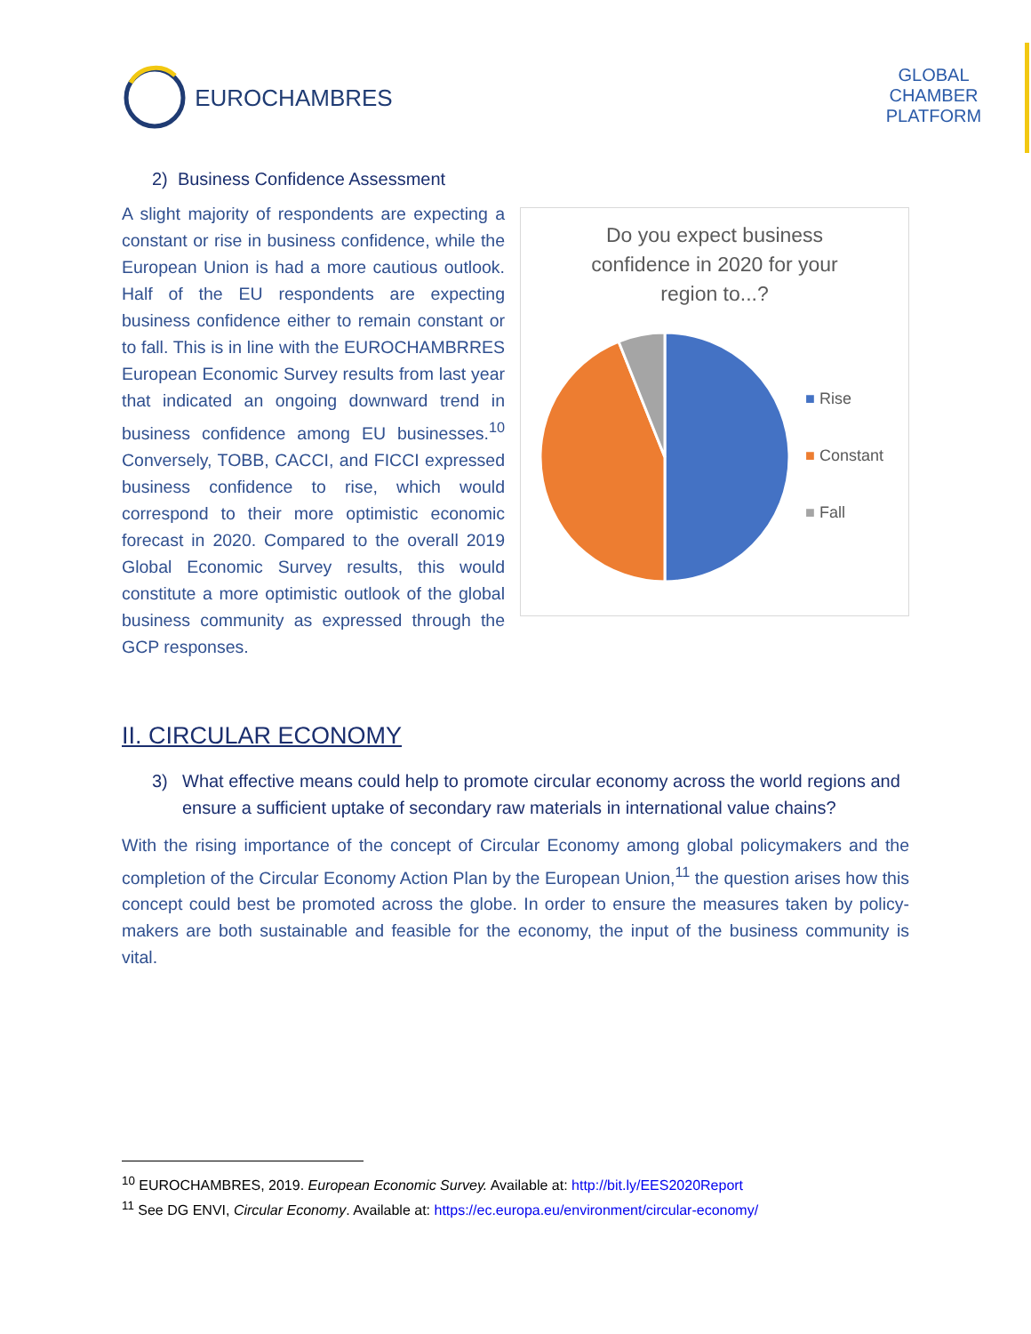EUROCHAMBRES
GLOBAL CHAMBER PLATFORM
2) Business Confidence Assessment
A slight majority of respondents are expecting a constant or rise in business confidence, while the European Union is had a more cautious outlook. Half of the EU respondents are expecting business confidence either to remain constant or to fall. This is in line with the EUROCHAMBRRES European Economic Survey results from last year that indicated an ongoing downward trend in business confidence among EU businesses.<sup>10</sup> Conversely, TOBB, CACCI, and FICCI expressed business confidence to rise, which would correspond to their more optimistic economic forecast in 2020. Compared to the overall 2019 Global Economic Survey results, this would constitute a more optimistic outlook of the global business community as expressed through the GCP responses.
Do you expect business confidence in 2020 for your region to...?
■ Rise
■ Constant
■ Fall
II. CIRCULAR ECONOMY
3) What effective means could help to promote circular economy across the world regions and ensure a sufficient uptake of secondary raw materials in international value chains?
With the rising importance of the concept of Circular Economy among global policymakers and the completion of the Circular Economy Action Plan by the European Union,<sup>11</sup> the question arises how this concept could best be promoted across the globe. In order to ensure the measures taken by policy-makers are both sustainable and feasible for the economy, the input of the business community is vital.
<sup>10</sup> EUROCHAMBRES, 2019. European Economic Survey. Available at: http://bit.ly/EES2020Report
<sup>11</sup> See DG ENVI, Circular Economy. Available at: https://ec.europa.eu/environment/circular-economy/